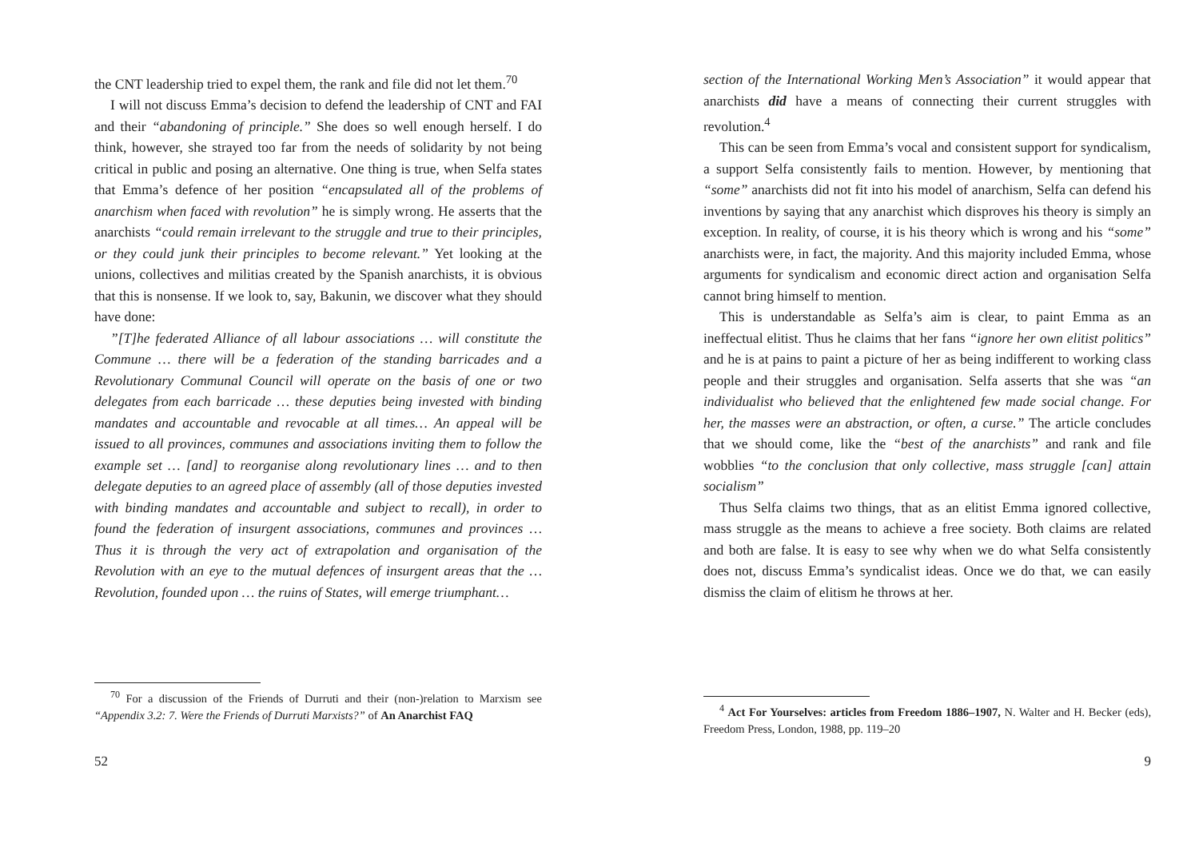the CNT leadership tried to expel them, the rank and file did not let them.<sup>70</sup>
I will not discuss Emma’s decision to defend the leadership of CNT and FAI and their “abandoning of principle.” She does so well enough herself. I do think, however, she strayed too far from the needs of solidarity by not being critical in public and posing an alternative. One thing is true, when Selfa states that Emma’s defence of her position “encapsulated all of the problems of anarchism when faced with revolution” he is simply wrong. He asserts that the anarchists “could remain irrelevant to the struggle and true to their principles, or they could junk their principles to become relevant.” Yet looking at the unions, collectives and militias created by the Spanish anarchists, it is obvious that this is nonsense. If we look to, say, Bakunin, we discover what they should have done:
”[T]he federated Alliance of all labour associations … will constitute the Commune … there will be a federation of the standing barricades and a Revolutionary Communal Council will operate on the basis of one or two delegates from each barricade … these deputies being invested with binding mandates and accountable and revocable at all times… An appeal will be issued to all provinces, communes and associations inviting them to follow the example set … [and] to reorganise along revolutionary lines … and to then delegate deputies to an agreed place of assembly (all of those deputies invested with binding mandates and accountable and subject to recall), in order to found the federation of insurgent associations, communes and provinces … Thus it is through the very act of extrapolation and organisation of the Revolution with an eye to the mutual defences of insurgent areas that the … Revolution, founded upon … the ruins of States, will emerge triumphant…
<sup>70</sup> For a discussion of the Friends of Durruti and their (non-)relation to Marxism see “Appendix 3.2: 7. Were the Friends of Durruti Marxists?” of An Anarchist FAQ
52
section of the International Working Men’s Association” it would appear that anarchists did have a means of connecting their current struggles with revolution.<sup>4</sup>
This can be seen from Emma’s vocal and consistent support for syndicalism, a support Selfa consistently fails to mention. However, by mentioning that “some” anarchists did not fit into his model of anarchism, Selfa can defend his inventions by saying that any anarchist which disproves his theory is simply an exception. In reality, of course, it is his theory which is wrong and his “some” anarchists were, in fact, the majority. And this majority included Emma, whose arguments for syndicalism and economic direct action and organisation Selfa cannot bring himself to mention.
This is understandable as Selfa’s aim is clear, to paint Emma as an ineffectual elitist. Thus he claims that her fans “ignore her own elitist politics” and he is at pains to paint a picture of her as being indifferent to working class people and their struggles and organisation. Selfa asserts that she was “an individualist who believed that the enlightened few made social change. For her, the masses were an abstraction, or often, a curse.” The article concludes that we should come, like the “best of the anarchists” and rank and file wobblies “to the conclusion that only collective, mass struggle [can] attain socialism”
Thus Selfa claims two things, that as an elitist Emma ignored collective, mass struggle as the means to achieve a free society. Both claims are related and both are false. It is easy to see why when we do what Selfa consistently does not, discuss Emma’s syndicalist ideas. Once we do that, we can easily dismiss the claim of elitism he throws at her.
<sup>4</sup> Act For Yourselves: articles from Freedom 1886–1907, N. Walter and H. Becker (eds), Freedom Press, London, 1988, pp. 119–20
9